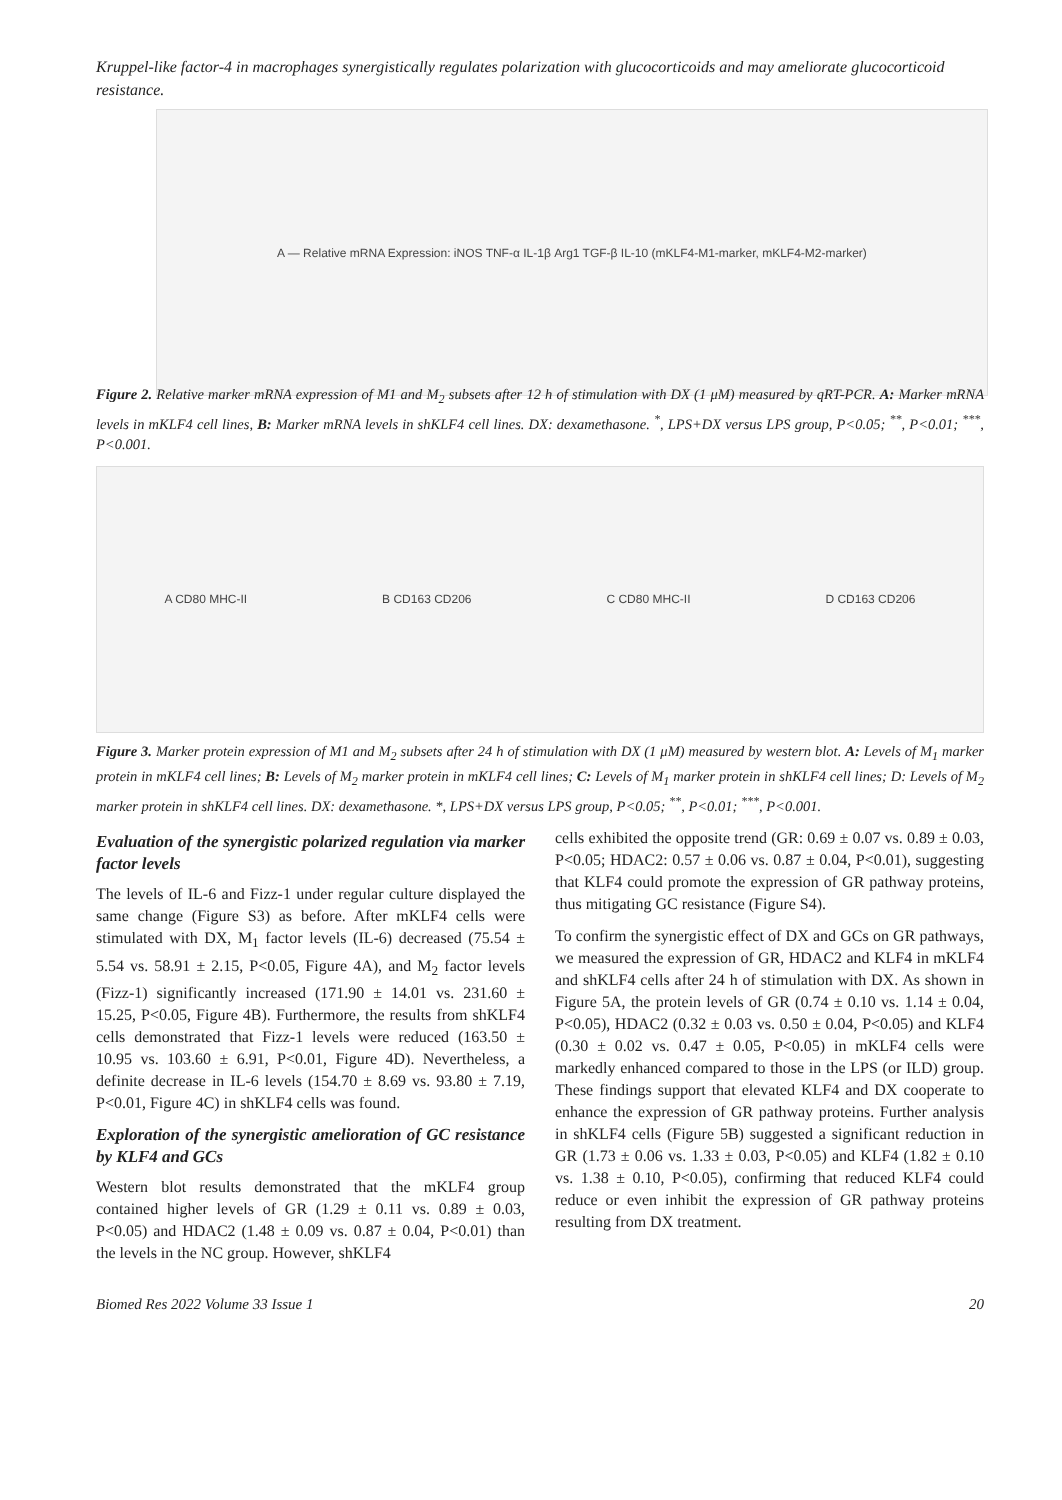Kruppel-like factor-4 in macrophages synergistically regulates polarization with glucocorticoids and may ameliorate glucocorticoid resistance.
A — Relative mRNA Expression: iNOS TNF-α IL-1β Arg1 TGF-β IL-10 (mKLF4-M1-marker, mKLF4-M2-marker)
Figure 2. Relative marker mRNA expression of M1 and M<sub>2</sub> subsets after 12 h of stimulation with DX (1 μM) measured by qRT-PCR. A: Marker mRNA levels in mKLF4 cell lines, B: Marker mRNA levels in shKLF4 cell lines. DX: dexamethasone. <sup>*</sup>, LPS+DX versus LPS group, P<0.05; <sup>**</sup>, P<0.01; <sup>***</sup>, P<0.001.
A CD80 MHC-II B CD163 CD206 C CD80 MHC-II D CD163 CD206
Figure 3. Marker protein expression of M1 and M<sub>2</sub> subsets after 24 h of stimulation with DX (1 μM) measured by western blot. A: Levels of M<sub>1</sub> marker protein in mKLF4 cell lines; B: Levels of M<sub>2</sub> marker protein in mKLF4 cell lines; C: Levels of M<sub>1</sub> marker protein in shKLF4 cell lines; D: Levels of M<sub>2</sub> marker protein in shKLF4 cell lines. DX: dexamethasone. *, LPS+DX versus LPS group, P<0.05; <sup>**</sup>, P<0.01; <sup>***</sup>, P<0.001.
Evaluation of the synergistic polarized regulation via marker factor levels
The levels of IL-6 and Fizz-1 under regular culture displayed the same change (Figure S3) as before. After mKLF4 cells were stimulated with DX, M<sub>1</sub> factor levels (IL-6) decreased (75.54 ± 5.54 vs. 58.91 ± 2.15, P<0.05, Figure 4A), and M<sub>2</sub> factor levels (Fizz-1) significantly increased (171.90 ± 14.01 vs. 231.60 ± 15.25, P<0.05, Figure 4B). Furthermore, the results from shKLF4 cells demonstrated that Fizz-1 levels were reduced (163.50 ± 10.95 vs. 103.60 ± 6.91, P<0.01, Figure 4D). Nevertheless, a definite decrease in IL-6 levels (154.70 ± 8.69 vs. 93.80 ± 7.19, P<0.01, Figure 4C) in shKLF4 cells was found.
Exploration of the synergistic amelioration of GC resistance by KLF4 and GCs
Western blot results demonstrated that the mKLF4 group contained higher levels of GR (1.29 ± 0.11 vs. 0.89 ± 0.03, P<0.05) and HDAC2 (1.48 ± 0.09 vs. 0.87 ± 0.04, P<0.01) than the levels in the NC group. However, shKLF4
cells exhibited the opposite trend (GR: 0.69 ± 0.07 vs. 0.89 ± 0.03, P<0.05; HDAC2: 0.57 ± 0.06 vs. 0.87 ± 0.04, P<0.01), suggesting that KLF4 could promote the expression of GR pathway proteins, thus mitigating GC resistance (Figure S4).
To confirm the synergistic effect of DX and GCs on GR pathways, we measured the expression of GR, HDAC2 and KLF4 in mKLF4 and shKLF4 cells after 24 h of stimulation with DX. As shown in Figure 5A, the protein levels of GR (0.74 ± 0.10 vs. 1.14 ± 0.04, P<0.05), HDAC2 (0.32 ± 0.03 vs. 0.50 ± 0.04, P<0.05) and KLF4 (0.30 ± 0.02 vs. 0.47 ± 0.05, P<0.05) in mKLF4 cells were markedly enhanced compared to those in the LPS (or ILD) group. These findings support that elevated KLF4 and DX cooperate to enhance the expression of GR pathway proteins. Further analysis in shKLF4 cells (Figure 5B) suggested a significant reduction in GR (1.73 ± 0.06 vs. 1.33 ± 0.03, P<0.05) and KLF4 (1.82 ± 0.10 vs. 1.38 ± 0.10, P<0.05), confirming that reduced KLF4 could reduce or even inhibit the expression of GR pathway proteins resulting from DX treatment.
Biomed Res 2022 Volume 33 Issue 1 20